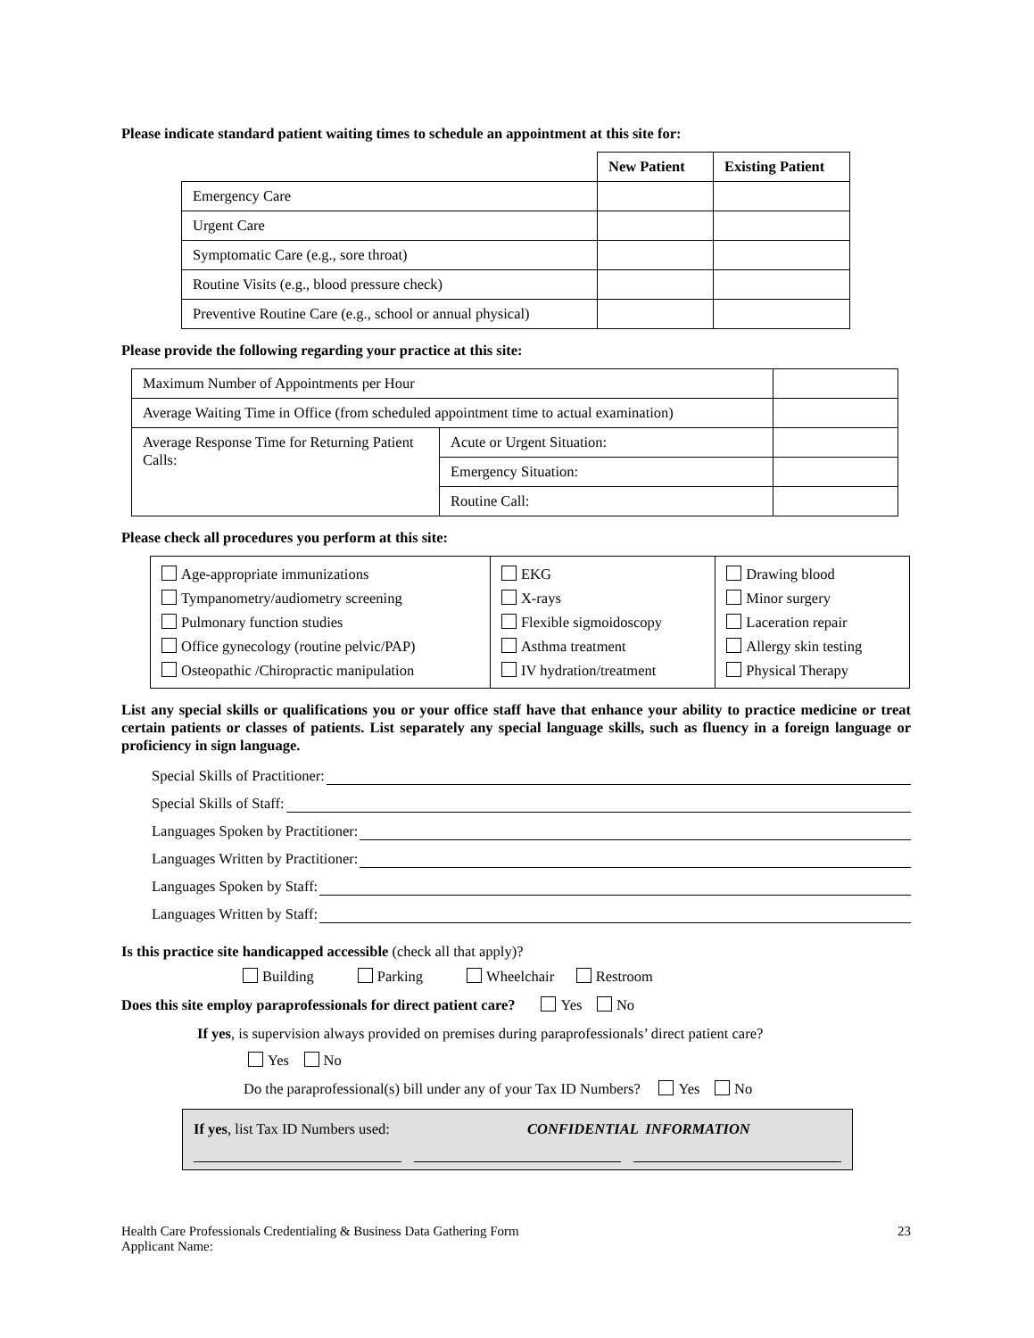Please indicate standard patient waiting times to schedule an appointment at this site for:
| | New Patient | Existing Patient |
| --- | --- | --- |
| Emergency Care | | |
| Urgent Care | | |
| Symptomatic Care (e.g., sore throat) | | |
| Routine Visits (e.g., blood pressure check) | | |
| Preventive Routine Care (e.g., school or annual physical) | | |
Please provide the following regarding your practice at this site:
| Maximum Number of Appointments per Hour | | |
| Average Waiting Time in Office (from scheduled appointment time to actual examination) | | |
| Average Response Time for Returning Patient Calls: | Acute or Urgent Situation: | |
| | Emergency Situation: | |
| | Routine Call: | |
Please check all procedures you perform at this site:
| Age-appropriate immunizations Tympanometry/audiometry screening Pulmonary function studies Office gynecology (routine pelvic/PAP) Osteopathic /Chiropractic manipulation | EKG X-rays Flexible sigmoidoscopy Asthma treatment IV hydration/treatment | Drawing blood Minor surgery Laceration repair Allergy skin testing Physical Therapy |
List any special skills or qualifications you or your office staff have that enhance your ability to practice medicine or treat certain patients or classes of patients. List separately any special language skills, such as fluency in a foreign language or proficiency in sign language.
Special Skills of Practitioner:
Special Skills of Staff:
Languages Spoken by Practitioner:
Languages Written by Practitioner:
Languages Spoken by Staff:
Languages Written by Staff:
Is this practice site handicapped accessible (check all that apply)?
Building Parking Wheelchair Restroom
Does this site employ paraprofessionals for direct patient care? Yes No
If yes, is supervision always provided on premises during paraprofessionals’ direct patient care?
Yes No
Do the paraprofessional(s) bill under any of your Tax ID Numbers? Yes No
If yes, list Tax ID Numbers used: CONFIDENTIAL INFORMATION
Health Care Professionals Credentialing & Business Data Gathering Form
Applicant Name:
23